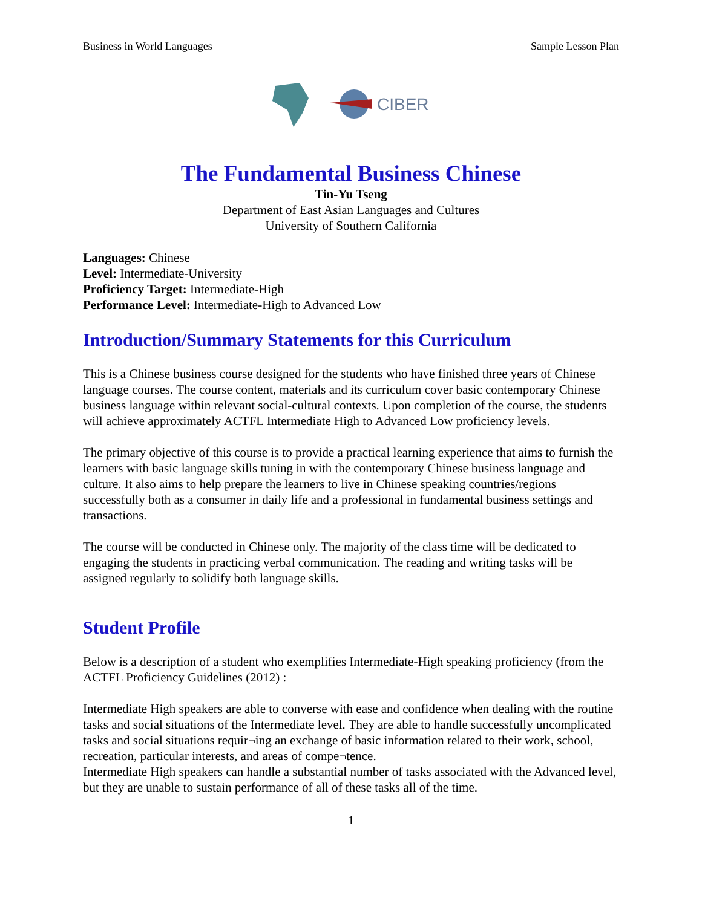Business in World Languages Sample Lesson Plan
CIBER
The Fundamental Business Chinese
Tin-Yu Tseng
Department of East Asian Languages and Cultures
University of Southern California
Languages: Chinese
Level: Intermediate-University
Proficiency Target: Intermediate-High
Performance Level: Intermediate-High to Advanced Low
Introduction/Summary Statements for this Curriculum
This is a Chinese business course designed for the students who have finished three years of Chinese language courses. The course content, materials and its curriculum cover basic contemporary Chinese business language within relevant social-cultural contexts. Upon completion of the course, the students will achieve approximately ACTFL Intermediate High to Advanced Low proficiency levels.
The primary objective of this course is to provide a practical learning experience that aims to furnish the learners with basic language skills tuning in with the contemporary Chinese business language and culture. It also aims to help prepare the learners to live in Chinese speaking countries/regions successfully both as a consumer in daily life and a professional in fundamental business settings and transactions.
The course will be conducted in Chinese only. The majority of the class time will be dedicated to engaging the students in practicing verbal communication. The reading and writing tasks will be assigned regularly to solidify both language skills.
Student Profile
Below is a description of a student who exemplifies Intermediate-High speaking proficiency (from the ACTFL Proficiency Guidelines (2012) :
Intermediate High speakers are able to converse with ease and confidence when dealing with the routine tasks and social situations of the Intermediate level. They are able to handle successfully uncomplicated tasks and social situations requir¬ing an exchange of basic information related to their work, school, recreation, particular interests, and areas of compe¬tence.
Intermediate High speakers can handle a substantial number of tasks associated with the Advanced level, but they are unable to sustain performance of all of these tasks all of the time.
1